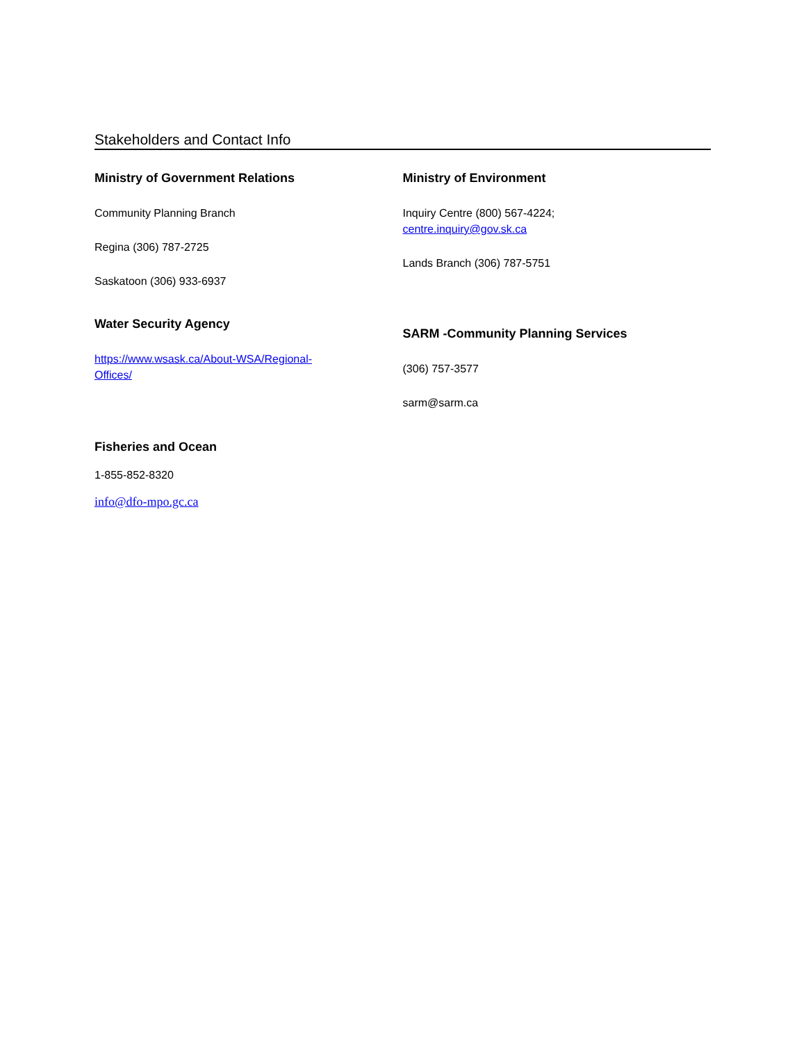Stakeholders and Contact Info
Ministry of Government Relations
Community Planning Branch
Regina (306) 787-2725
Saskatoon (306) 933-6937
Water Security Agency
https://www.wsask.ca/About-WSA/Regional-
Offices/
Ministry of Environment
Inquiry Centre (800) 567-4224;
centre.inquiry@gov.sk.ca
Lands Branch (306) 787-5751
SARM -Community Planning Services
(306) 757-3577
sarm@sarm.ca
Fisheries and Ocean
1-855-852-8320
info@dfo-mpo.gc.ca